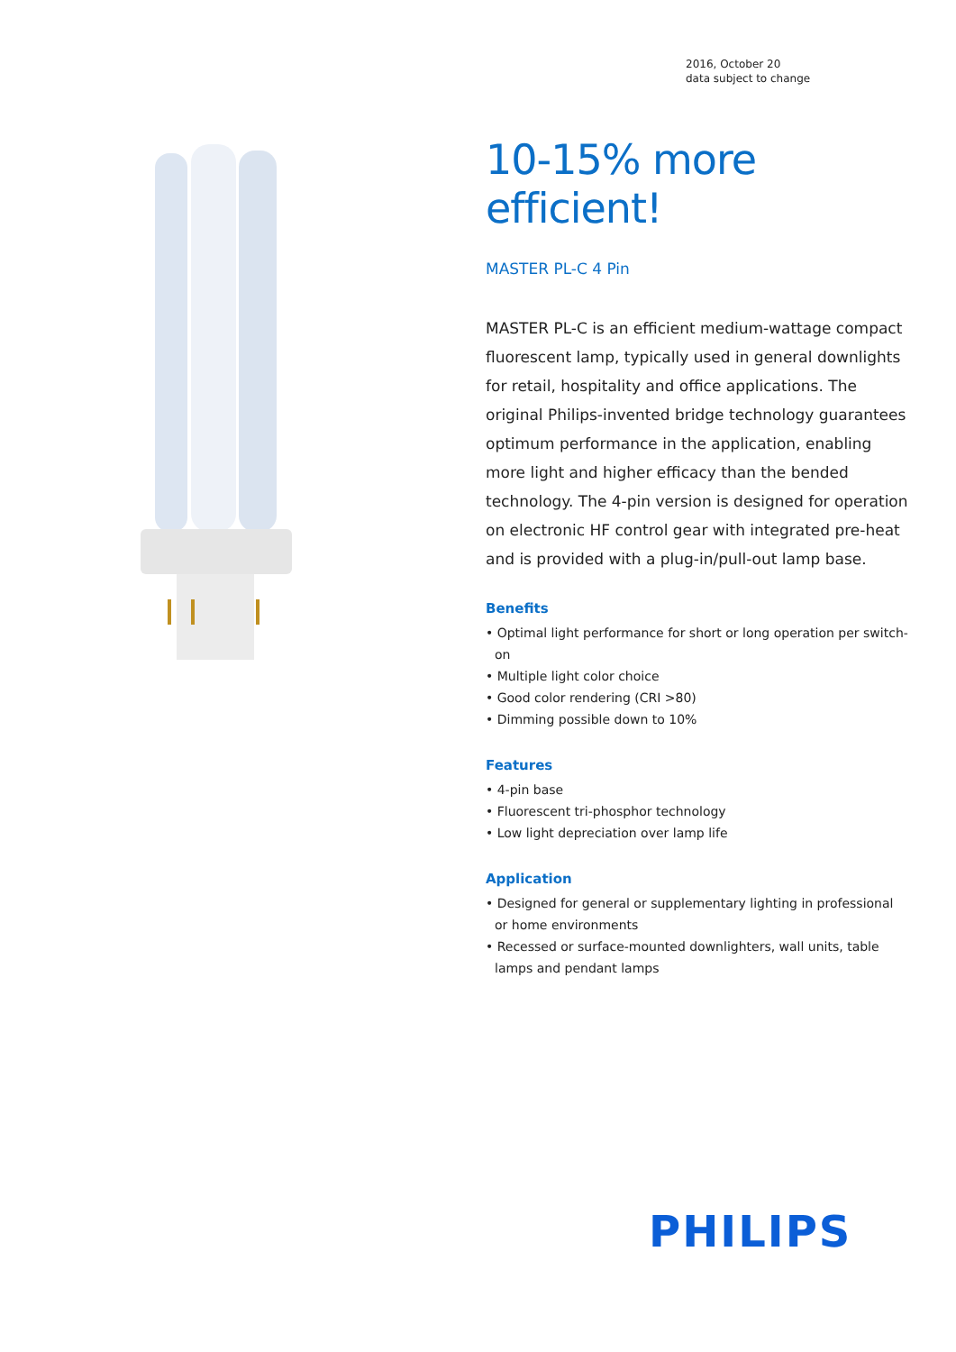2016, October 20
data subject to change
10-15% more efficient!
MASTER PL-C 4 Pin
MASTER PL-C is an efficient medium-wattage compact fluorescent lamp, typically used in general downlights for retail, hospitality and office applications. The original Philips-invented bridge technology guarantees optimum performance in the application, enabling more light and higher efficacy than the bended technology. The 4-pin version is designed for operation on electronic HF control gear with integrated pre-heat and is provided with a plug-in/pull-out lamp base.
Benefits
• Optimal light performance for short or long operation per switch-on
• Multiple light color choice
• Good color rendering (CRI >80)
• Dimming possible down to 10%
Features
• 4-pin base
• Fluorescent tri-phosphor technology
• Low light depreciation over lamp life
Application
• Designed for general or supplementary lighting in professional or home environments
• Recessed or surface-mounted downlighters, wall units, table lamps and pendant lamps
PHILIPS